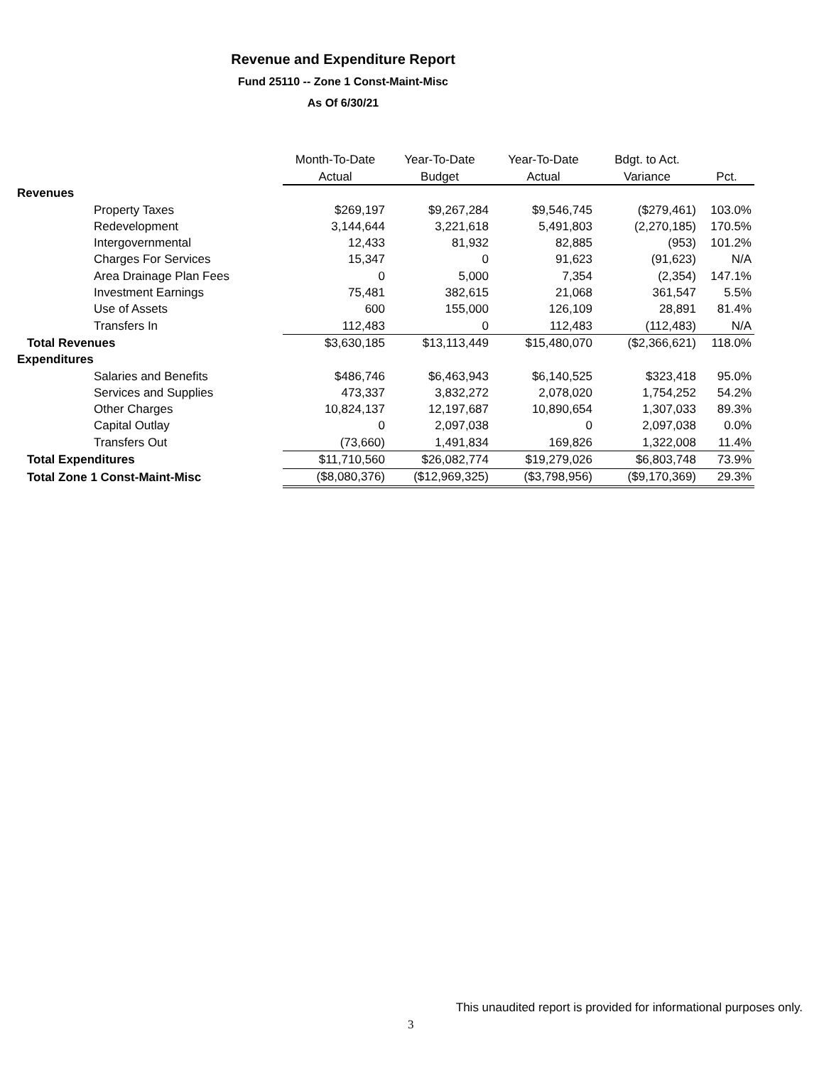Revenue and Expenditure Report
Fund 25110 -- Zone 1 Const-Maint-Misc
As Of 6/30/21
| | Month-To-Date | Year-To-Date | Year-To-Date | Bdgt. to Act. | |
| --- | --- | --- | --- | --- | --- |
| | Actual | Budget | Actual | Variance | Pct. |
| Revenues | | | | | |
| Property Taxes | $269,197 | $9,267,284 | $9,546,745 | ($279,461) | 103.0% |
| Redevelopment | 3,144,644 | 3,221,618 | 5,491,803 | (2,270,185) | 170.5% |
| Intergovernmental | 12,433 | 81,932 | 82,885 | (953) | 101.2% |
| Charges For Services | 15,347 | 0 | 91,623 | (91,623) | N/A |
| Area Drainage Plan Fees | 0 | 5,000 | 7,354 | (2,354) | 147.1% |
| Investment Earnings | 75,481 | 382,615 | 21,068 | 361,547 | 5.5% |
| Use of Assets | 600 | 155,000 | 126,109 | 28,891 | 81.4% |
| Transfers In | 112,483 | 0 | 112,483 | (112,483) | N/A |
| Total Revenues | $3,630,185 | $13,113,449 | $15,480,070 | ($2,366,621) | 118.0% |
| Expenditures | | | | | |
| Salaries and Benefits | $486,746 | $6,463,943 | $6,140,525 | $323,418 | 95.0% |
| Services and Supplies | 473,337 | 3,832,272 | 2,078,020 | 1,754,252 | 54.2% |
| Other Charges | 10,824,137 | 12,197,687 | 10,890,654 | 1,307,033 | 89.3% |
| Capital Outlay | 0 | 2,097,038 | 0 | 2,097,038 | 0.0% |
| Transfers Out | (73,660) | 1,491,834 | 169,826 | 1,322,008 | 11.4% |
| Total Expenditures | $11,710,560 | $26,082,774 | $19,279,026 | $6,803,748 | 73.9% |
| Total Zone 1 Const-Maint-Misc | ($8,080,376) | ($12,969,325) | ($3,798,956) | ($9,170,369) | 29.3% |
This unaudited report is provided for informational purposes only.
3